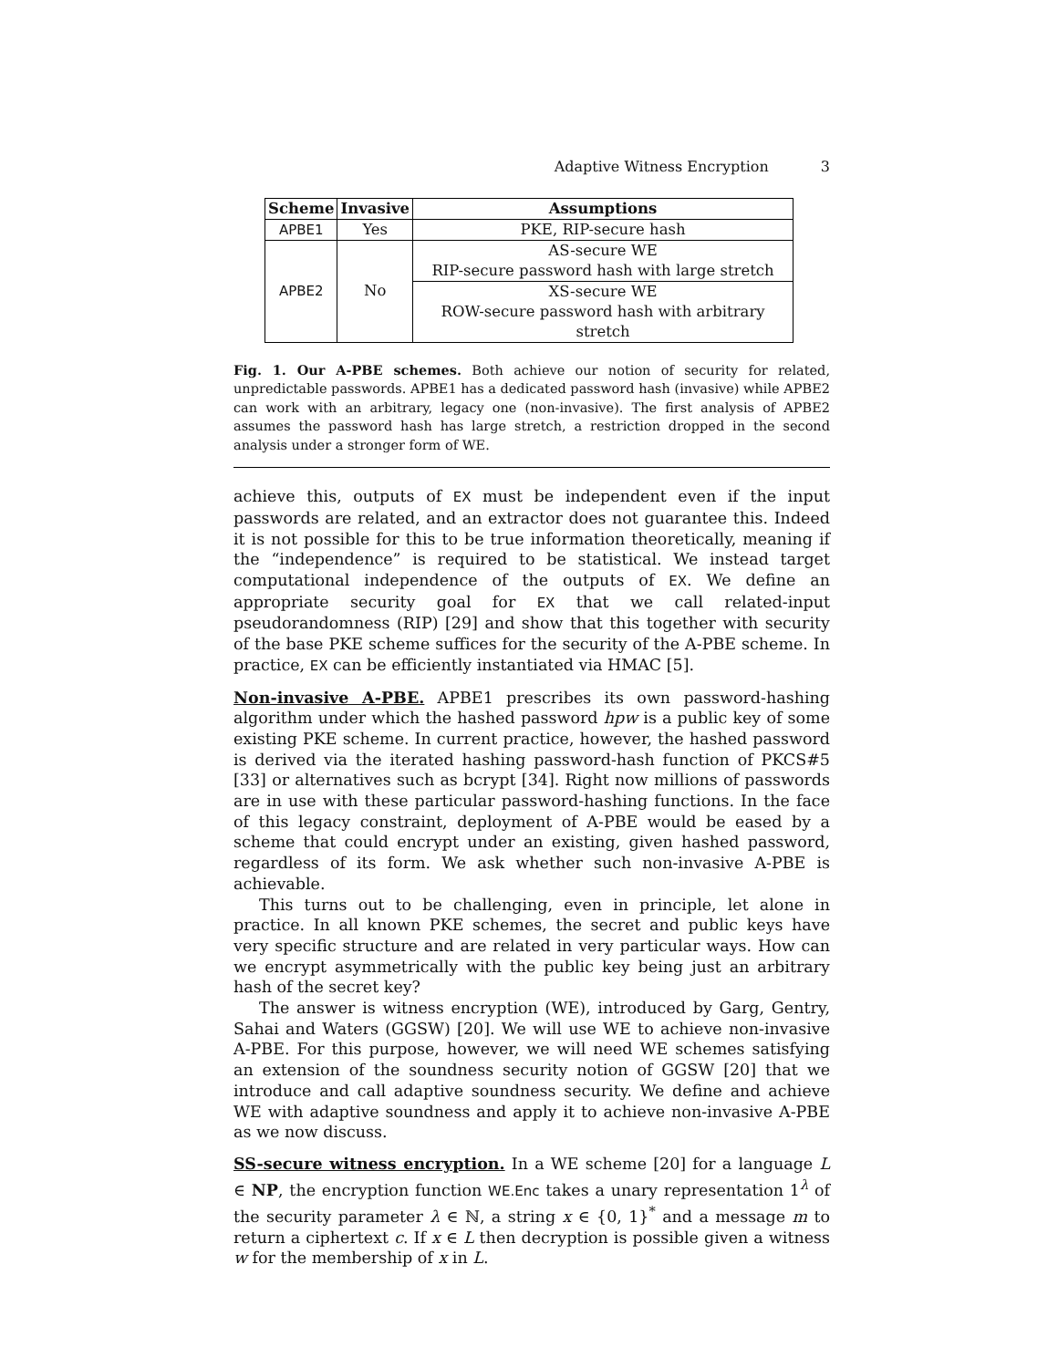Adaptive Witness Encryption 3
| Scheme | Invasive | Assumptions |
| --- | --- | --- |
| APBE1 | Yes | PKE, RIP-secure hash |
| APBE2 | No | AS-secure WE RIP-secure password hash with large stretch |
| | | XS-secure WE ROW-secure password hash with arbitrary stretch |
Fig. 1. Our A-PBE schemes. Both achieve our notion of security for related, unpredictable passwords. APBE1 has a dedicated password hash (invasive) while APBE2 can work with an arbitrary, legacy one (non-invasive). The first analysis of APBE2 assumes the password hash has large stretch, a restriction dropped in the second analysis under a stronger form of WE.
achieve this, outputs of EX must be independent even if the input passwords are related, and an extractor does not guarantee this. Indeed it is not possible for this to be true information theoretically, meaning if the “independence” is required to be statistical. We instead target computational independence of the outputs of EX. We define an appropriate security goal for EX that we call related-input pseudorandomness (RIP) [29] and show that this together with security of the base PKE scheme suffices for the security of the A-PBE scheme. In practice, EX can be efficiently instantiated via HMAC [5].
Non-invasive A-PBE. APBE1 prescribes its own password-hashing algorithm under which the hashed password hpw is a public key of some existing PKE scheme. In current practice, however, the hashed password is derived via the iterated hashing password-hash function of PKCS#5 [33] or alternatives such as bcrypt [34]. Right now millions of passwords are in use with these particular password-hashing functions. In the face of this legacy constraint, deployment of A-PBE would be eased by a scheme that could encrypt under an existing, given hashed password, regardless of its form. We ask whether such non-invasive A-PBE is achievable.
This turns out to be challenging, even in principle, let alone in practice. In all known PKE schemes, the secret and public keys have very specific structure and are related in very particular ways. How can we encrypt asymmetrically with the public key being just an arbitrary hash of the secret key?
The answer is witness encryption (WE), introduced by Garg, Gentry, Sahai and Waters (GGSW) [20]. We will use WE to achieve non-invasive A-PBE. For this purpose, however, we will need WE schemes satisfying an extension of the soundness security notion of GGSW [20] that we introduce and call adaptive soundness security. We define and achieve WE with adaptive soundness and apply it to achieve non-invasive A-PBE as we now discuss.
SS-secure witness encryption. In a WE scheme [20] for a language L ∈ NP, the encryption function WE.Enc takes a unary representation 1<sup>λ</sup> of the security parameter λ ∈ ℕ, a string x ∈ {0, 1}<sup>*</sup> and a message m to return a ciphertext c. If x ∈ L then decryption is possible given a witness w for the membership of x in L.